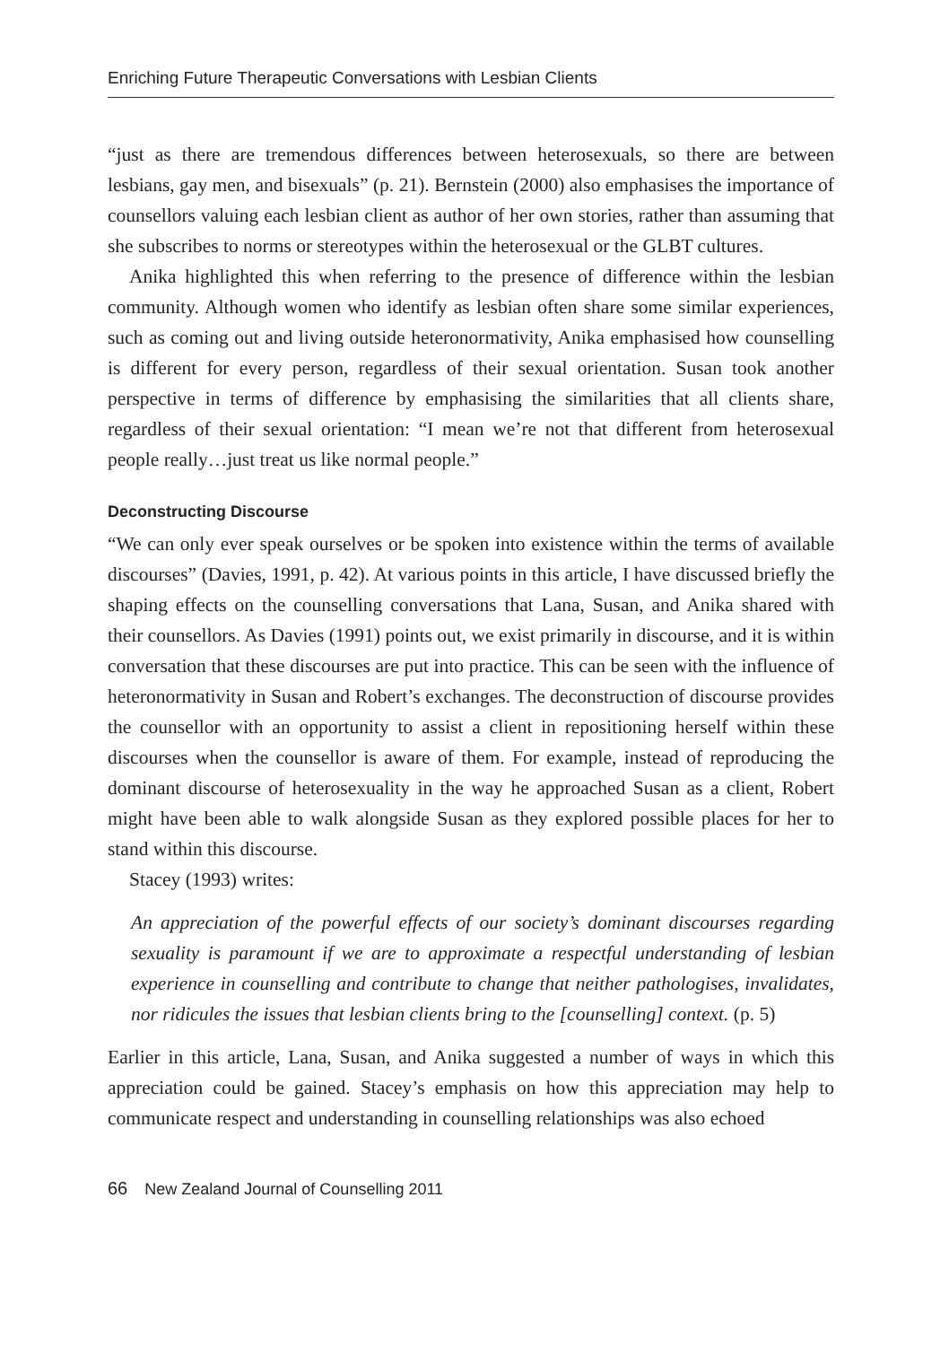Enriching Future Therapeutic Conversations with Lesbian Clients
“just as there are tremendous differences between heterosexuals, so there are between lesbians, gay men, and bisexuals” (p. 21). Bernstein (2000) also emphasises the importance of counsellors valuing each lesbian client as author of her own stories, rather than assuming that she subscribes to norms or stereotypes within the heterosexual or the GLBT cultures.
Anika highlighted this when referring to the presence of difference within the lesbian community. Although women who identify as lesbian often share some similar experiences, such as coming out and living outside heteronormativity, Anika emphasised how counselling is different for every person, regardless of their sexual orientation. Susan took another perspective in terms of difference by emphasising the similarities that all clients share, regardless of their sexual orientation: “I mean we’re not that different from heterosexual people really…just treat us like normal people.”
Deconstructing Discourse
“We can only ever speak ourselves or be spoken into existence within the terms of available discourses” (Davies, 1991, p. 42). At various points in this article, I have discussed briefly the shaping effects on the counselling conversations that Lana, Susan, and Anika shared with their counsellors. As Davies (1991) points out, we exist primarily in discourse, and it is within conversation that these discourses are put into practice. This can be seen with the influence of heteronormativity in Susan and Robert’s exchanges. The deconstruction of discourse provides the counsellor with an opportunity to assist a client in repositioning herself within these discourses when the counsellor is aware of them. For example, instead of reproducing the dominant discourse of heterosexuality in the way he approached Susan as a client, Robert might have been able to walk alongside Susan as they explored possible places for her to stand within this discourse.
Stacey (1993) writes:
An appreciation of the powerful effects of our society’s dominant discourses regarding sexuality is paramount if we are to approximate a respectful understanding of lesbian experience in counselling and contribute to change that neither pathologises, invalidates, nor ridicules the issues that lesbian clients bring to the [counselling] context. (p. 5)
Earlier in this article, Lana, Susan, and Anika suggested a number of ways in which this appreciation could be gained. Stacey’s emphasis on how this appreciation may help to communicate respect and understanding in counselling relationships was also echoed
66 New Zealand Journal of Counselling 2011